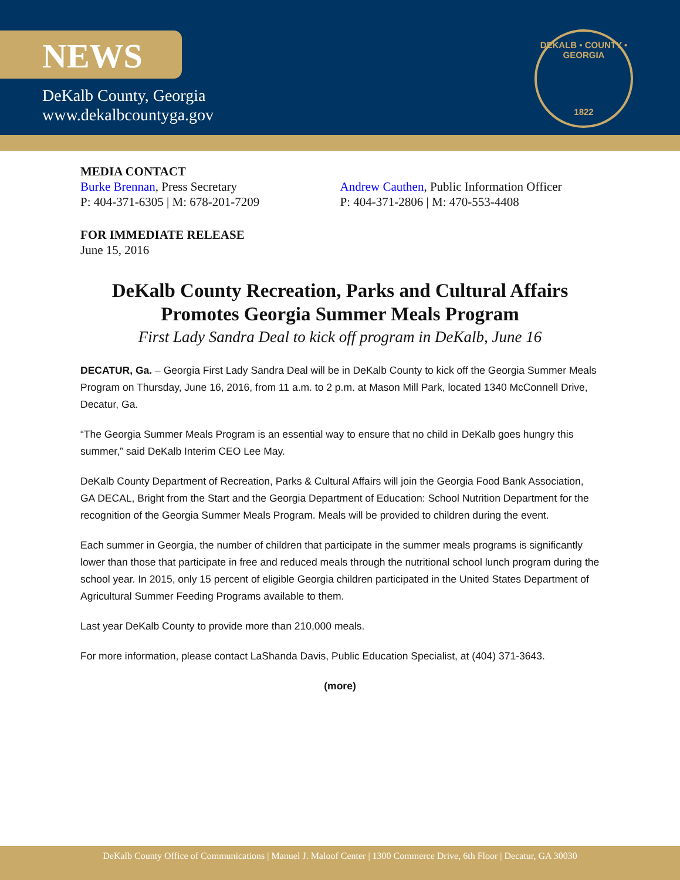NEWS
DeKalb County, Georgia
www.dekalbcountyga.gov
DEKALB • COUNTY • GEORGIA
1822
MEDIA CONTACT
Burke Brennan, Press Secretary
P: 404-371-6305 | M: 678-201-7209
Andrew Cauthen, Public Information Officer
P: 404-371-2806 | M: 470-553-4408
FOR IMMEDIATE RELEASE
June 15, 2016
DeKalb County Recreation, Parks and Cultural Affairs Promotes Georgia Summer Meals Program
First Lady Sandra Deal to kick off program in DeKalb, June 16
DECATUR, Ga. – Georgia First Lady Sandra Deal will be in DeKalb County to kick off the Georgia Summer Meals Program on Thursday, June 16, 2016, from 11 a.m. to 2 p.m. at Mason Mill Park, located 1340 McConnell Drive, Decatur, Ga.
“The Georgia Summer Meals Program is an essential way to ensure that no child in DeKalb goes hungry this summer,” said DeKalb Interim CEO Lee May.
DeKalb County Department of Recreation, Parks & Cultural Affairs will join the Georgia Food Bank Association, GA DECAL, Bright from the Start and the Georgia Department of Education: School Nutrition Department for the recognition of the Georgia Summer Meals Program. Meals will be provided to children during the event.
Each summer in Georgia, the number of children that participate in the summer meals programs is significantly lower than those that participate in free and reduced meals through the nutritional school lunch program during the school year. In 2015, only 15 percent of eligible Georgia children participated in the United States Department of Agricultural Summer Feeding Programs available to them.
Last year DeKalb County to provide more than 210,000 meals.
For more information, please contact LaShanda Davis, Public Education Specialist, at (404) 371-3643.
(more)
DeKalb County Office of Communications | Manuel J. Maloof Center | 1300 Commerce Drive, 6th Floor | Decatur, GA 30030